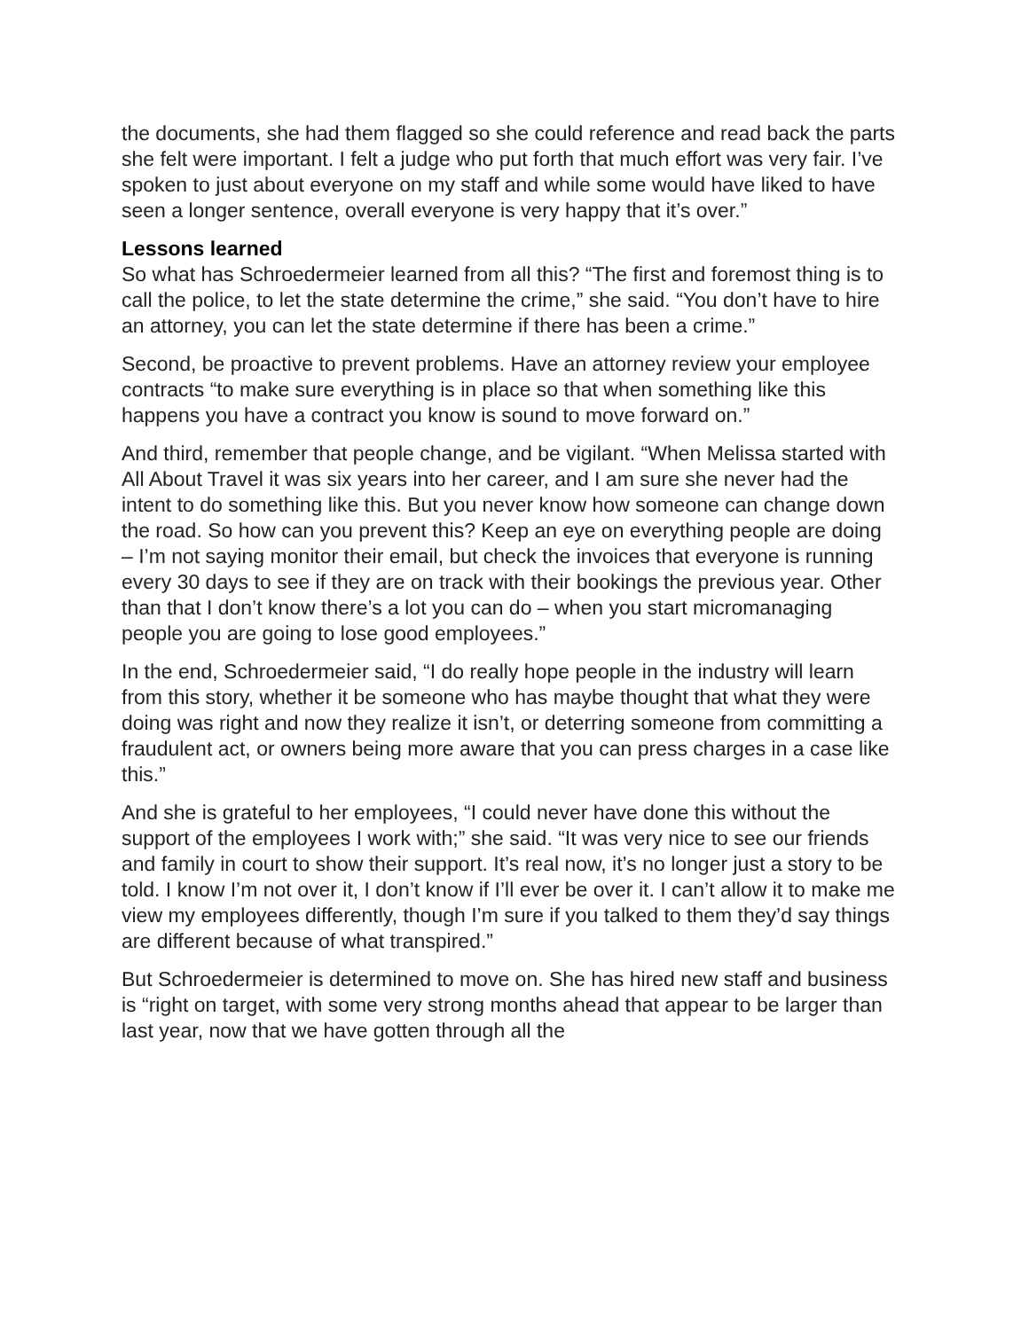the documents, she had them flagged so she could reference and read back the parts she felt were important. I felt a judge who put forth that much effort was very fair. I’ve spoken to just about everyone on my staff and while some would have liked to have seen a longer sentence, overall everyone is very happy that it’s over.”
Lessons learned
So what has Schroedermeier learned from all this? “The first and foremost thing is to call the police, to let the state determine the crime,” she said. “You don’t have to hire an attorney, you can let the state determine if there has been a crime.”
Second, be proactive to prevent problems. Have an attorney review your employee contracts “to make sure everything is in place so that when something like this happens you have a contract you know is sound to move forward on.”
And third, remember that people change, and be vigilant. “When Melissa started with All About Travel it was six years into her career, and I am sure she never had the intent to do something like this. But you never know how someone can change down the road. So how can you prevent this? Keep an eye on everything people are doing – I’m not saying monitor their email, but check the invoices that everyone is running every 30 days to see if they are on track with their bookings the previous year. Other than that I don’t know there’s a lot you can do – when you start micromanaging people you are going to lose good employees.”
In the end, Schroedermeier said, “I do really hope people in the industry will learn from this story, whether it be someone who has maybe thought that what they were doing was right and now they realize it isn’t, or deterring someone from committing a fraudulent act, or owners being more aware that you can press charges in a case like this.”
And she is grateful to her employees, “I could never have done this without the support of the employees I work with;” she said. “It was very nice to see our friends and family in court to show their support. It’s real now, it’s no longer just a story to be told. I know I’m not over it, I don’t know if I’ll ever be over it. I can’t allow it to make me view my employees differently, though I’m sure if you talked to them they’d say things are different because of what transpired.”
But Schroedermeier is determined to move on. She has hired new staff and business is “right on target, with some very strong months ahead that appear to be larger than last year, now that we have gotten through all the